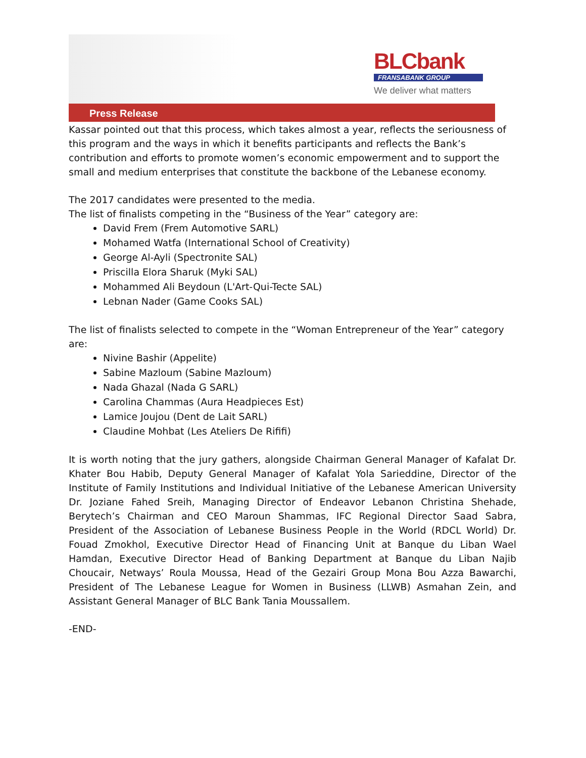BLCbank
FRANSABANK GROUP
We deliver what matters
Press Release
Kassar pointed out that this process, which takes almost a year, reflects the seriousness of this program and the ways in which it benefits participants and reflects the Bank’s contribution and efforts to promote women’s economic empowerment and to support the small and medium enterprises that constitute the backbone of the Lebanese economy.
The 2017 candidates were presented to the media.
The list of finalists competing in the “Business of the Year” category are:
David Frem (Frem Automotive SARL)
Mohamed Watfa (International School of Creativity)
George Al-Ayli (Spectronite SAL)
Priscilla Elora Sharuk (Myki SAL)
Mohammed Ali Beydoun (L'Art-Qui-Tecte SAL)
Lebnan Nader (Game Cooks SAL)
The list of finalists selected to compete in the “Woman Entrepreneur of the Year” category are:
Nivine Bashir (Appelite)
Sabine Mazloum (Sabine Mazloum)
Nada Ghazal (Nada G SARL)
Carolina Chammas (Aura Headpieces Est)
Lamice Joujou (Dent de Lait SARL)
Claudine Mohbat (Les Ateliers De Rififi)
It is worth noting that the jury gathers, alongside Chairman General Manager of Kafalat Dr. Khater Bou Habib, Deputy General Manager of Kafalat Yola Sarieddine, Director of the Institute of Family Institutions and Individual Initiative of the Lebanese American University Dr. Joziane Fahed Sreih, Managing Director of Endeavor Lebanon Christina Shehade, Berytech’s Chairman and CEO Maroun Shammas, IFC Regional Director Saad Sabra, President of the Association of Lebanese Business People in the World (RDCL World) Dr. Fouad Zmokhol, Executive Director Head of Financing Unit at Banque du Liban Wael Hamdan, Executive Director Head of Banking Department at Banque du Liban Najib Choucair, Netways’ Roula Moussa, Head of the Gezairi Group Mona Bou Azza Bawarchi, President of The Lebanese League for Women in Business (LLWB) Asmahan Zein, and Assistant General Manager of BLC Bank Tania Moussallem.
-END-